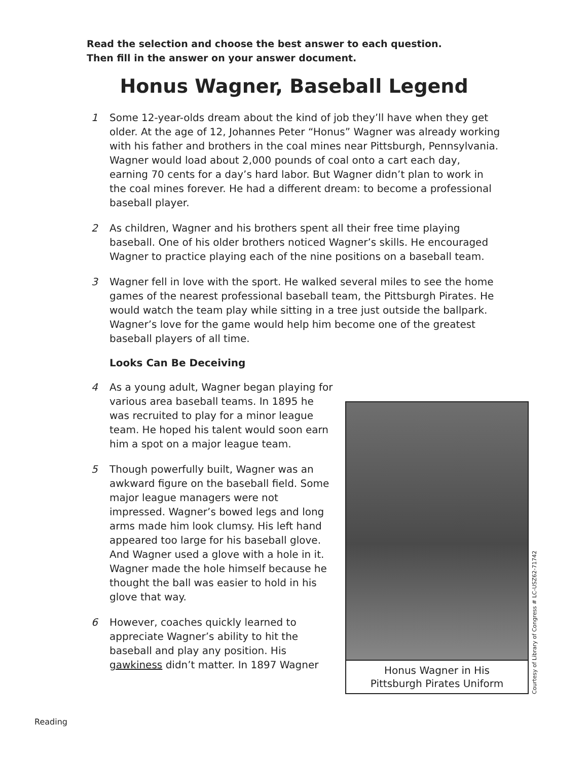Read the selection and choose the best answer to each question.
Then fill in the answer on your answer document.
Honus Wagner, Baseball Legend
1 Some 12-year-olds dream about the kind of job they’ll have when they get older. At the age of 12, Johannes Peter “Honus” Wagner was already working with his father and brothers in the coal mines near Pittsburgh, Pennsylvania. Wagner would load about 2,000 pounds of coal onto a cart each day, earning 70 cents for a day’s hard labor. But Wagner didn’t plan to work in the coal mines forever. He had a different dream: to become a professional baseball player.
2 As children, Wagner and his brothers spent all their free time playing baseball. One of his older brothers noticed Wagner’s skills. He encouraged Wagner to practice playing each of the nine positions on a baseball team.
3 Wagner fell in love with the sport. He walked several miles to see the home games of the nearest professional baseball team, the Pittsburgh Pirates. He would watch the team play while sitting in a tree just outside the ballpark. Wagner’s love for the game would help him become one of the greatest baseball players of all time.
Looks Can Be Deceiving
4 As a young adult, Wagner began playing for various area baseball teams. In 1895 he was recruited to play for a minor league team. He hoped his talent would soon earn him a spot on a major league team.
5 Though powerfully built, Wagner was an awkward figure on the baseball field. Some major league managers were not impressed. Wagner’s bowed legs and long arms made him look clumsy. His left hand appeared too large for his baseball glove. And Wagner used a glove with a hole in it. Wagner made the hole himself because he thought the ball was easier to hold in his glove that way.
6 However, coaches quickly learned to appreciate Wagner’s ability to hit the baseball and play any position. His gawkiness didn’t matter. In 1897 Wagner
Honus Wagner in His
Pittsburgh Pirates Uniform
Courtesy of Library of Congress # LC-USZ62-71742
Reading